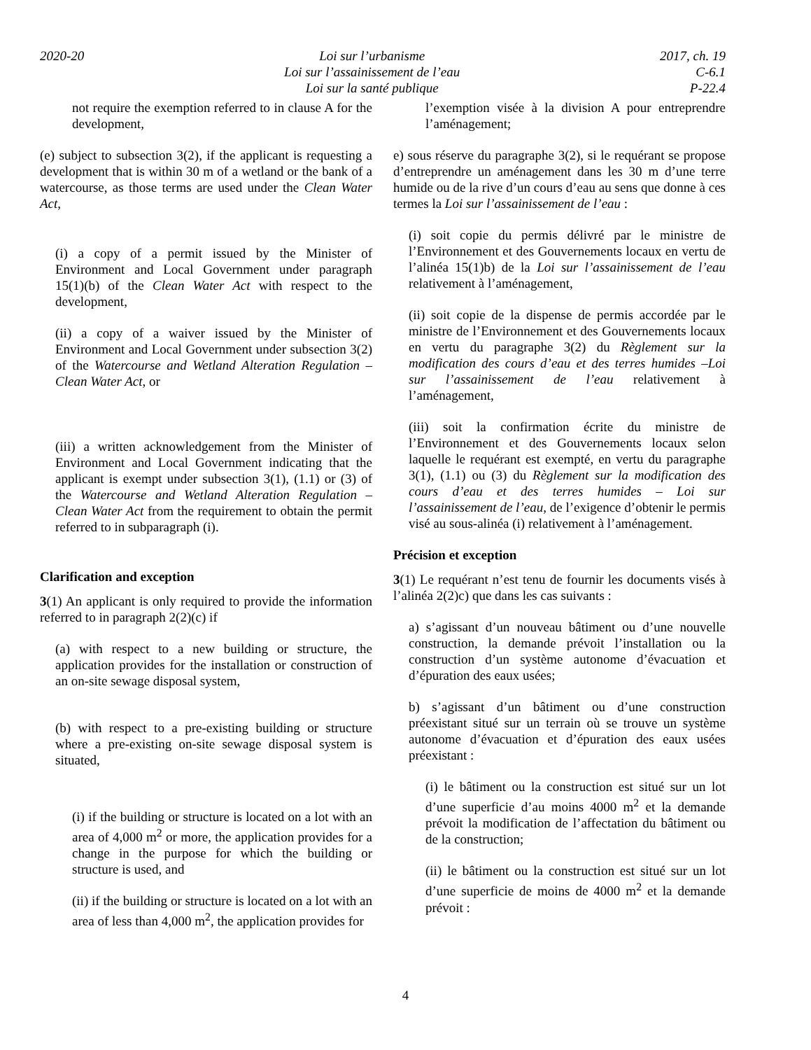2020-20 Loi sur l’urbanisme
Loi sur l’assainissement de l’eau
Loi sur la santé publique
2017, ch. 19
C-6.1
P-22.4
not require the exemption referred to in clause A for the development,
(e) subject to subsection 3(2), if the applicant is requesting a development that is within 30 m of a wetland or the bank of a watercourse, as those terms are used under the Clean Water Act,
(i) a copy of a permit issued by the Minister of Environment and Local Government under paragraph 15(1)(b) of the Clean Water Act with respect to the development,
(ii) a copy of a waiver issued by the Minister of Environment and Local Government under subsection 3(2) of the Watercourse and Wetland Alteration Regulation – Clean Water Act, or
(iii) a written acknowledgement from the Minister of Environment and Local Government indicating that the applicant is exempt under subsection 3(1), (1.1) or (3) of the Watercourse and Wetland Alteration Regulation – Clean Water Act from the requirement to obtain the permit referred to in subparagraph (i).
Clarification and exception
3(1) An applicant is only required to provide the information referred to in paragraph 2(2)(c) if
(a) with respect to a new building or structure, the application provides for the installation or construction of an on-site sewage disposal system,
(b) with respect to a pre-existing building or structure where a pre-existing on-site sewage disposal system is situated,
(i) if the building or structure is located on a lot with an area of 4,000 m<sup>2</sup> or more, the application provides for a change in the purpose for which the building or structure is used, and
(ii) if the building or structure is located on a lot with an area of less than 4,000 m<sup>2</sup>, the application provides for
l’exemption visée à la division A pour entreprendre l’aménagement;
e) sous réserve du paragraphe 3(2), si le requérant se propose d’entreprendre un aménagement dans les 30 m d’une terre humide ou de la rive d’un cours d’eau au sens que donne à ces termes la Loi sur l’assainissement de l’eau :
(i) soit copie du permis délivré par le ministre de l’Environnement et des Gouvernements locaux en vertu de l’alinéa 15(1)b) de la Loi sur l’assainissement de l’eau relativement à l’aménagement,
(ii) soit copie de la dispense de permis accordée par le ministre de l’Environnement et des Gouvernements locaux en vertu du paragraphe 3(2) du Règlement sur la modification des cours d’eau et des terres humides –Loi sur l’assainissement de l’eau relativement à l’aménagement,
(iii) soit la confirmation écrite du ministre de l’Environnement et des Gouvernements locaux selon laquelle le requérant est exempté, en vertu du paragraphe 3(1), (1.1) ou (3) du Règlement sur la modification des cours d’eau et des terres humides – Loi sur l’assainissement de l’eau, de l’exigence d’obtenir le permis visé au sous-alinéa (i) relativement à l’aménagement.
Précision et exception
3(1) Le requérant n’est tenu de fournir les documents visés à l’alinéa 2(2)c) que dans les cas suivants :
a) s’agissant d’un nouveau bâtiment ou d’une nouvelle construction, la demande prévoit l’installation ou la construction d’un système autonome d’évacuation et d’épuration des eaux usées;
b) s’agissant d’un bâtiment ou d’une construction préexistant situé sur un terrain où se trouve un système autonome d’évacuation et d’épuration des eaux usées préexistant :
(i) le bâtiment ou la construction est situé sur un lot d’une superficie d’au moins 4000 m<sup>2</sup> et la demande prévoit la modification de l’affectation du bâtiment ou de la construction;
(ii) le bâtiment ou la construction est situé sur un lot d’une superficie de moins de 4000 m<sup>2</sup> et la demande prévoit :
4